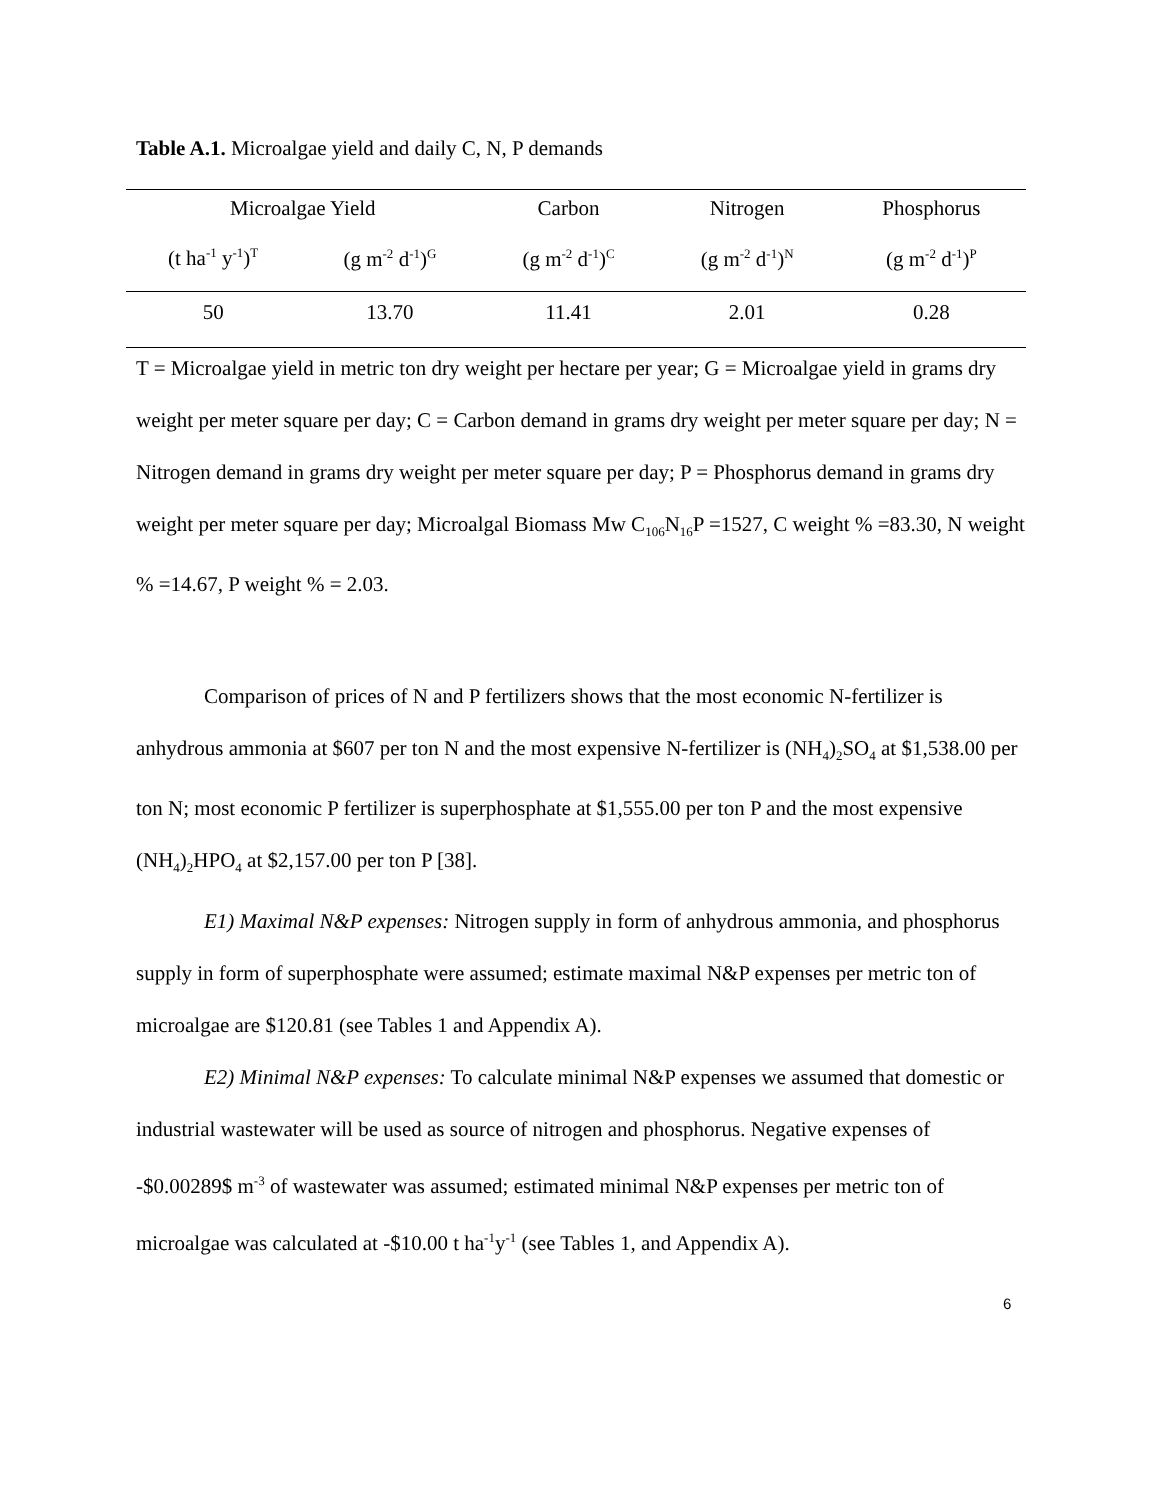Table A.1. Microalgae yield and daily C, N, P demands
| Microalgae Yield | | Carbon | Nitrogen | Phosphorus |
| --- | --- | --- | --- | --- |
| (t ha<sup>-1</sup> y<sup>-1</sup>)<sup>T</sup> | (g m<sup>-2</sup> d<sup>-1</sup>)<sup>G</sup> | (g m<sup>-2</sup> d<sup>-1</sup>)<sup>C</sup> | (g m<sup>-2</sup> d<sup>-1</sup>)<sup>N</sup> | (g m<sup>-2</sup> d<sup>-1</sup>)<sup>P</sup> |
| 50 | 13.70 | 11.41 | 2.01 | 0.28 |
T = Microalgae yield in metric ton dry weight per hectare per year; G = Microalgae yield in grams dry weight per meter square per day; C = Carbon demand in grams dry weight per meter square per day; N = Nitrogen demand in grams dry weight per meter square per day; P = Phosphorus demand in grams dry weight per meter square per day; Microalgal Biomass Mw C<sub>106</sub>N<sub>16</sub>P =1527, C weight % =83.30, N weight % =14.67, P weight % = 2.03.
Comparison of prices of N and P fertilizers shows that the most economic N-fertilizer is anhydrous ammonia at $607 per ton N and the most expensive N-fertilizer is (NH<sub>4</sub>)<sub>2</sub>SO<sub>4</sub> at $1,538.00 per ton N; most economic P fertilizer is superphosphate at $1,555.00 per ton P and the most expensive (NH<sub>4</sub>)<sub>2</sub>HPO<sub>4</sub> at $2,157.00 per ton P [38].
E1) Maximal N&P expenses: Nitrogen supply in form of anhydrous ammonia, and phosphorus supply in form of superphosphate were assumed; estimate maximal N&P expenses per metric ton of microalgae are $120.81 (see Tables 1 and Appendix A).
E2) Minimal N&P expenses: To calculate minimal N&P expenses we assumed that domestic or industrial wastewater will be used as source of nitrogen and phosphorus. Negative expenses of -$0.00289$ m<sup>-3</sup> of wastewater was assumed; estimated minimal N&P expenses per metric ton of microalgae was calculated at -$10.00 t ha<sup>-1</sup>y<sup>-1</sup> (see Tables 1, and Appendix A).
6